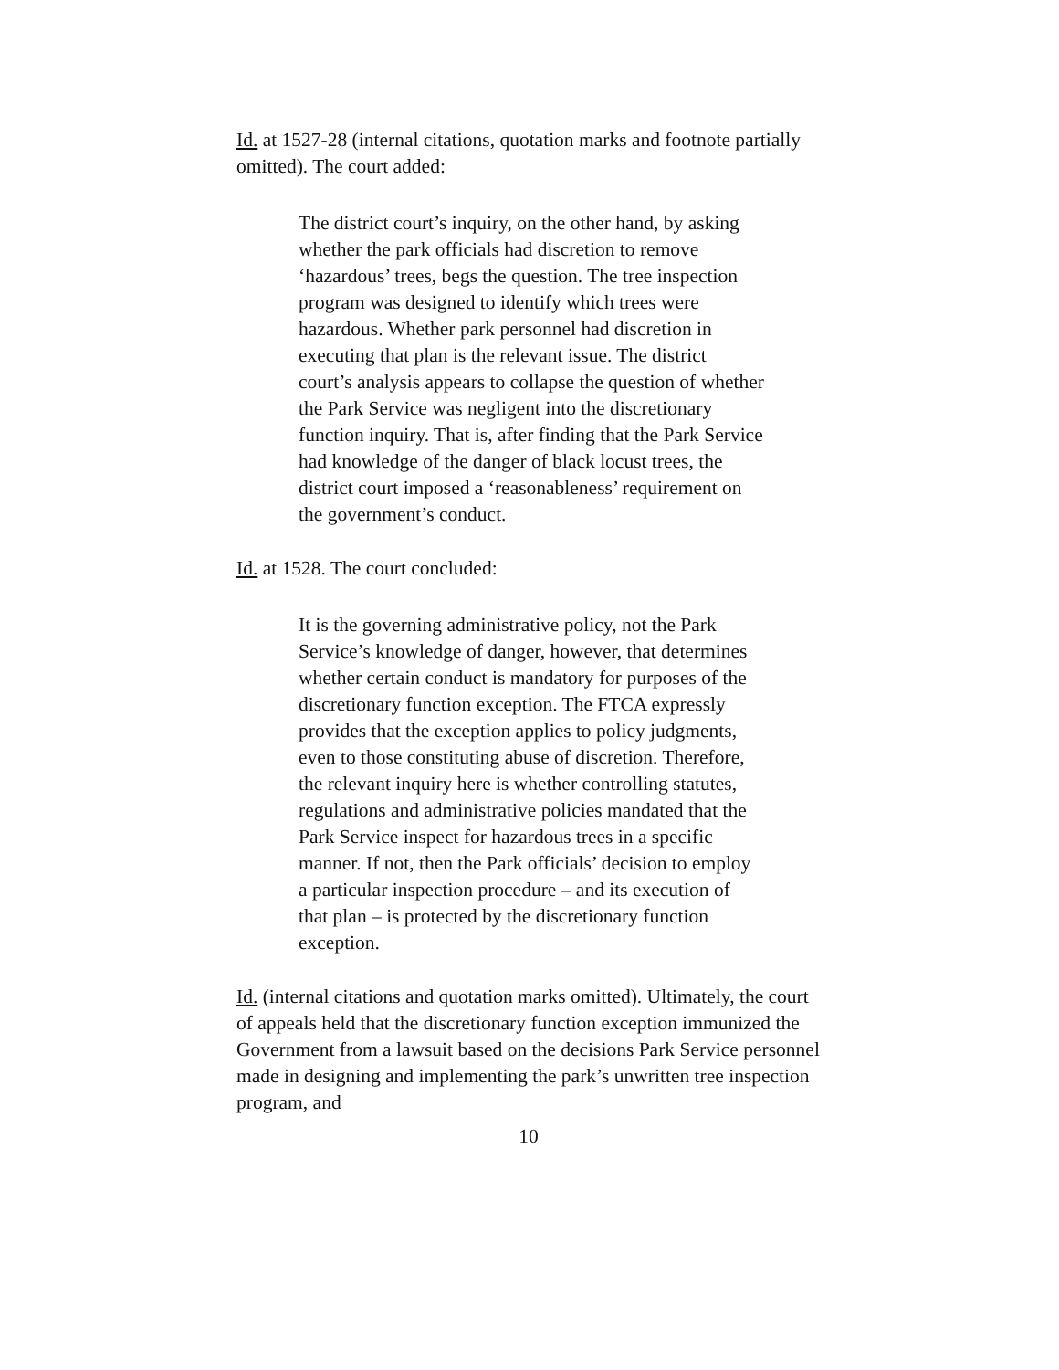Id. at 1527-28 (internal citations, quotation marks and footnote partially omitted). The court added:
The district court’s inquiry, on the other hand, by asking whether the park officials had discretion to remove ‘hazardous’ trees, begs the question. The tree inspection program was designed to identify which trees were hazardous. Whether park personnel had discretion in executing that plan is the relevant issue. The district court’s analysis appears to collapse the question of whether the Park Service was negligent into the discretionary function inquiry. That is, after finding that the Park Service had knowledge of the danger of black locust trees, the district court imposed a ‘reasonableness’ requirement on the government’s conduct.
Id. at 1528. The court concluded:
It is the governing administrative policy, not the Park Service’s knowledge of danger, however, that determines whether certain conduct is mandatory for purposes of the discretionary function exception. The FTCA expressly provides that the exception applies to policy judgments, even to those constituting abuse of discretion. Therefore, the relevant inquiry here is whether controlling statutes, regulations and administrative policies mandated that the Park Service inspect for hazardous trees in a specific manner. If not, then the Park officials’ decision to employ a particular inspection procedure – and its execution of that plan – is protected by the discretionary function exception.
Id. (internal citations and quotation marks omitted). Ultimately, the court of appeals held that the discretionary function exception immunized the Government from a lawsuit based on the decisions Park Service personnel made in designing and implementing the park’s unwritten tree inspection program, and
10